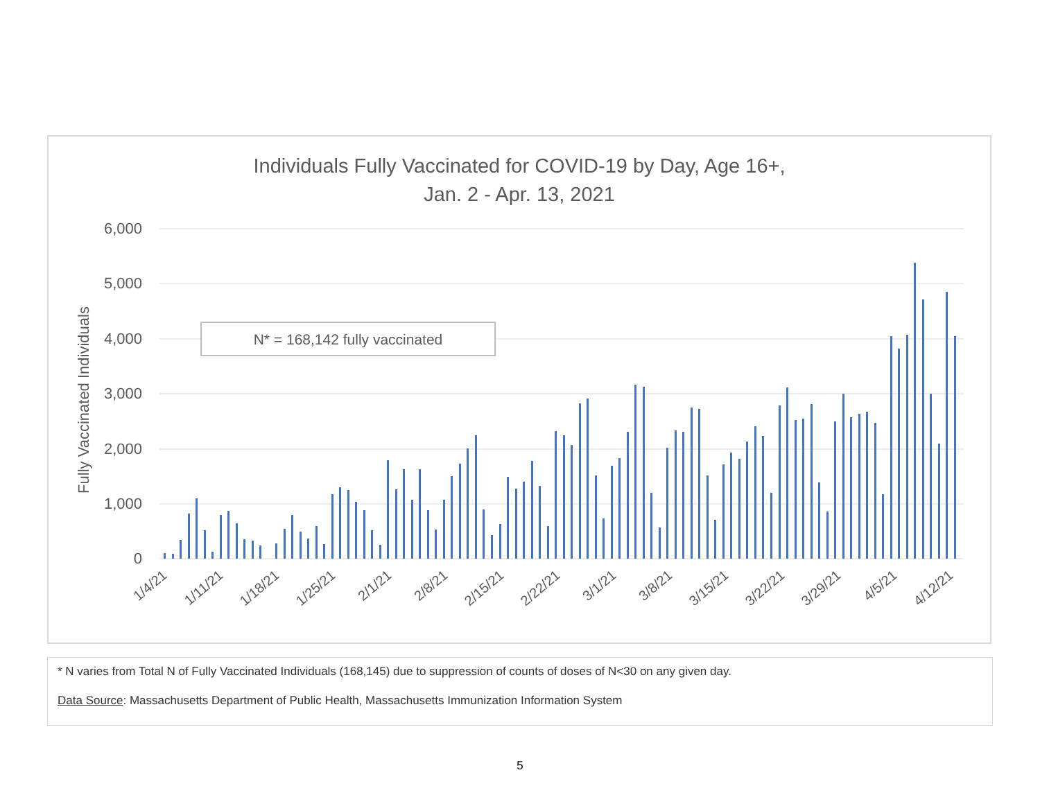Individuals Fully Vaccinated for COVID-19 by Day, Age 16+,
Jan. 2 - Apr. 13, 2021
6,000
5,000
4,000
3,000
2,000
1,000
0
Fully Vaccinated Individuals
N* = 168,142 fully vaccinated
1/4/21
1/11/21
1/18/21
1/25/21
2/1/21
2/8/21
2/15/21
2/22/21
3/1/21
3/8/21
3/15/21
3/22/21
3/29/21
4/5/21
4/12/21
* N varies from Total N of Fully Vaccinated Individuals (168,145) due to suppression of counts of doses of N<30 on any given day.
Data Source: Massachusetts Department of Public Health, Massachusetts Immunization Information System
5